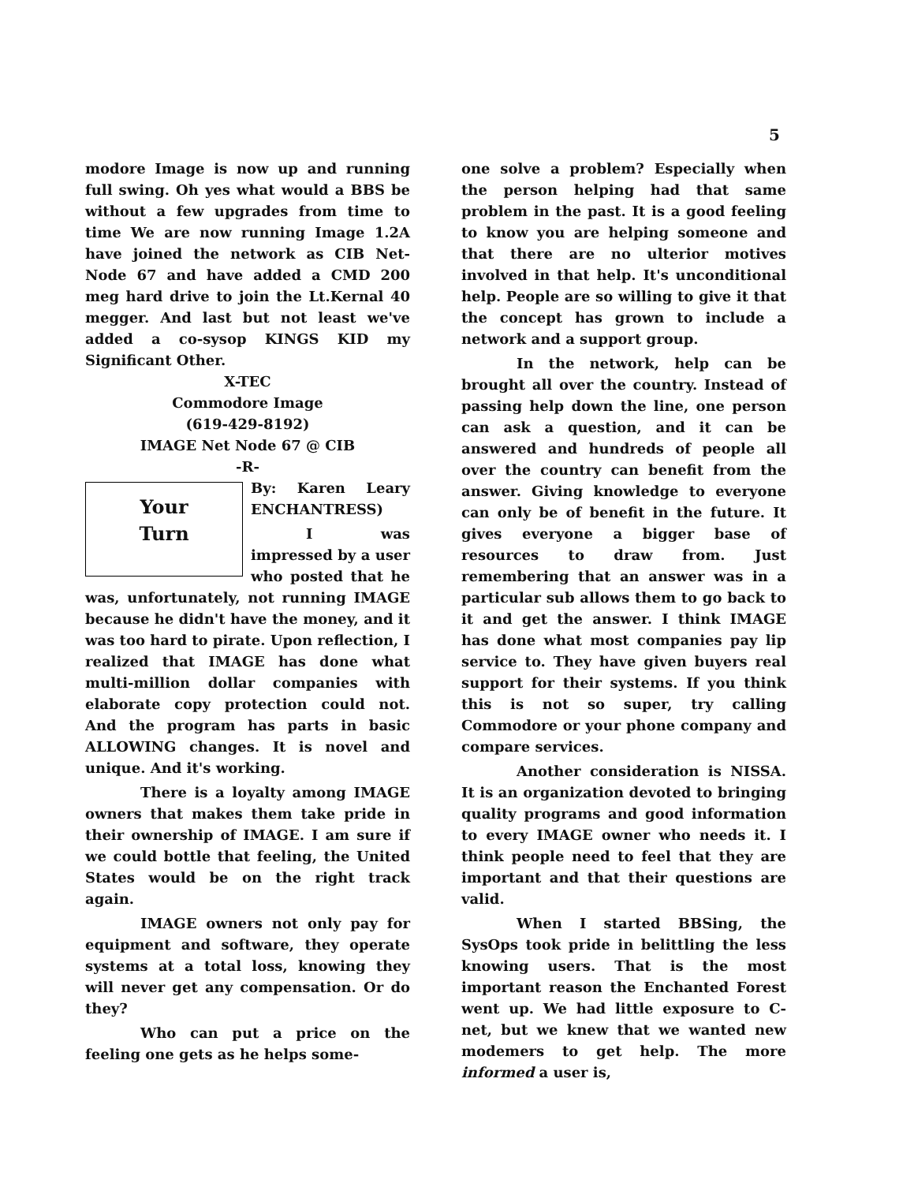5
modore Image is now up and running full swing. Oh yes what would a BBS be without a few upgrades from time to time We are now running Image 1.2A have joined the network as CIB Net-Node 67 and have added a CMD 200 meg hard drive to join the Lt.Kernal 40 megger. And last but not least we've added a co-sysop KINGS KID my Significant Other.
X-TEC
Commodore Image
(619-429-8192)
IMAGE Net Node 67 @ CIB
-R-
Your
Turn
By: Karen Leary ENCHANTRESS)
I was impressed by a user who posted that he was, unfortunately, not running IMAGE because he didn't have the money, and it was too hard to pirate. Upon reflection, I realized that IMAGE has done what multi-million dollar companies with elaborate copy protection could not. And the program has parts in basic ALLOWING changes. It is novel and unique. And it's working.
There is a loyalty among IMAGE owners that makes them take pride in their ownership of IMAGE. I am sure if we could bottle that feeling, the United States would be on the right track again.
IMAGE owners not only pay for equipment and software, they operate systems at a total loss, knowing they will never get any compensation. Or do they?
Who can put a price on the feeling one gets as he helps some-
one solve a problem? Especially when the person helping had that same problem in the past. It is a good feeling to know you are helping someone and that there are no ulterior motives involved in that help. It's unconditional help. People are so willing to give it that the concept has grown to include a network and a support group.
In the network, help can be brought all over the country. Instead of passing help down the line, one person can ask a question, and it can be answered and hundreds of people all over the country can benefit from the answer. Giving knowledge to everyone can only be of benefit in the future. It gives everyone a bigger base of resources to draw from. Just remembering that an answer was in a particular sub allows them to go back to it and get the answer. I think IMAGE has done what most companies pay lip service to. They have given buyers real support for their systems. If you think this is not so super, try calling Commodore or your phone company and compare services.
Another consideration is NISSA. It is an organization devoted to bringing quality programs and good information to every IMAGE owner who needs it. I think people need to feel that they are important and that their questions are valid.
When I started BBSing, the SysOps took pride in belittling the less knowing users. That is the most important reason the Enchanted Forest went up. We had little exposure to C-net, but we knew that we wanted new modemers to get help. The more informed a user is,